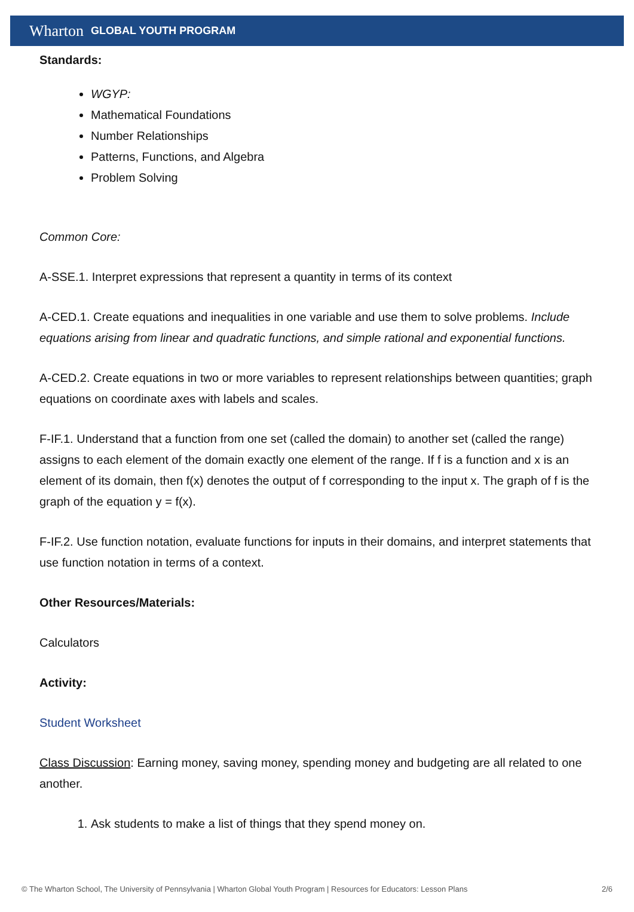Wharton GLOBAL YOUTH PROGRAM
Standards:
WGYP:
Mathematical Foundations
Number Relationships
Patterns, Functions, and Algebra
Problem Solving
Common Core:
A-SSE.1. Interpret expressions that represent a quantity in terms of its context
A-CED.1. Create equations and inequalities in one variable and use them to solve problems. Include equations arising from linear and quadratic functions, and simple rational and exponential functions.
A-CED.2. Create equations in two or more variables to represent relationships between quantities; graph equations on coordinate axes with labels and scales.
F-IF.1. Understand that a function from one set (called the domain) to another set (called the range) assigns to each element of the domain exactly one element of the range. If f is a function and x is an element of its domain, then f(x) denotes the output of f corresponding to the input x. The graph of f is the graph of the equation y = f(x).
F-IF.2. Use function notation, evaluate functions for inputs in their domains, and interpret statements that use function notation in terms of a context.
Other Resources/Materials:
Calculators
Activity:
Student Worksheet
Class Discussion: Earning money, saving money, spending money and budgeting are all related to one another.
1. Ask students to make a list of things that they spend money on.
© The Wharton School, The University of Pennsylvania | Wharton Global Youth Program | Resources for Educators: Lesson Plans 2/6